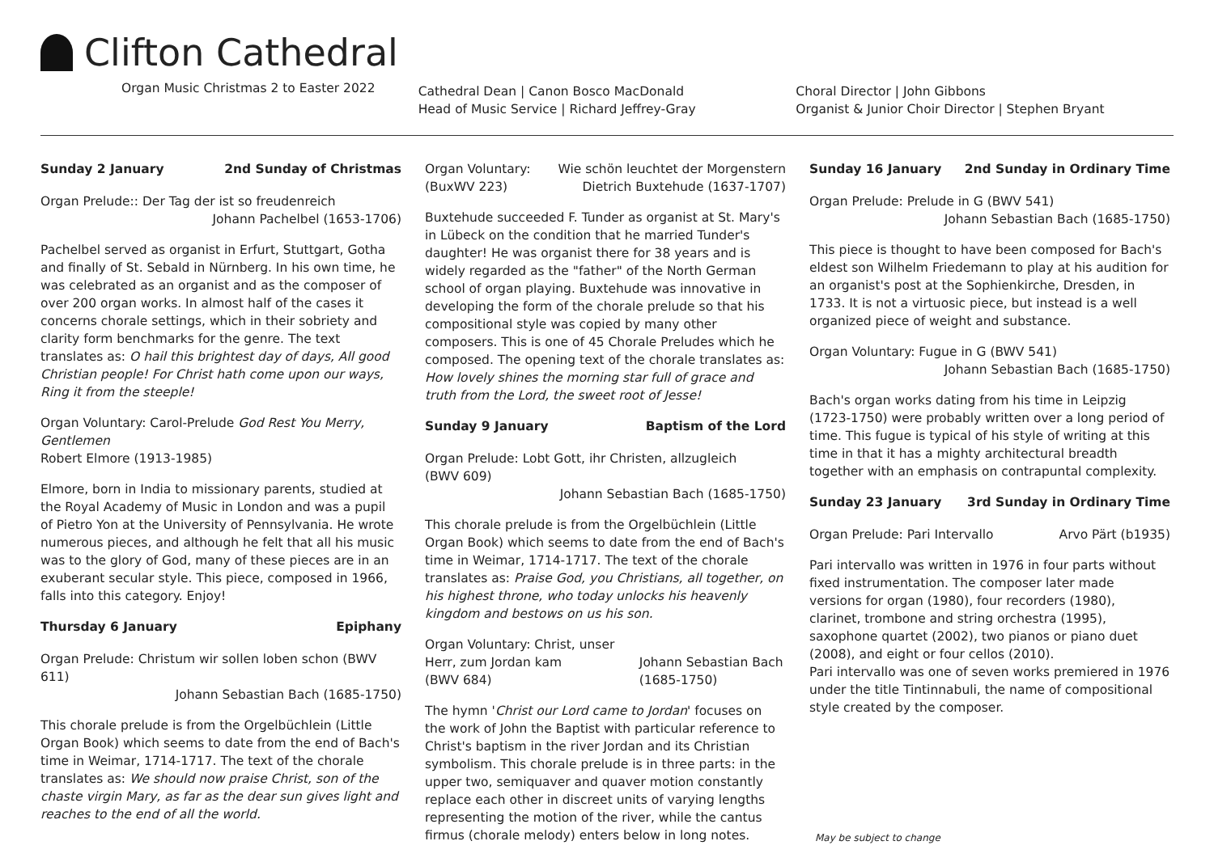Clifton Cathedral
Organ Music Christmas 2 to Easter 2022
Cathedral Dean | Canon Bosco MacDonald
Head of Music Service | Richard Jeffrey-Gray
Choral Director | John Gibbons
Organist & Junior Choir Director | Stephen Bryant
Sunday 2 January 2nd Sunday of Christmas
Organ Prelude:: Der Tag der ist so freudenreich
Johann Pachelbel (1653-1706)
Pachelbel served as organist in Erfurt, Stuttgart, Gotha and finally of St. Sebald in Nürnberg. In his own time, he was celebrated as an organist and as the composer of over 200 organ works. In almost half of the cases it concerns chorale settings, which in their sobriety and clarity form benchmarks for the genre. The text translates as: O hail this brightest day of days, All good Christian people! For Christ hath come upon our ways, Ring it from the steeple!
Organ Voluntary: Carol-Prelude God Rest You Merry, Gentlemen
Robert Elmore (1913-1985)
Elmore, born in India to missionary parents, studied at the Royal Academy of Music in London and was a pupil of Pietro Yon at the University of Pennsylvania. He wrote numerous pieces, and although he felt that all his music was to the glory of God, many of these pieces are in an exuberant secular style. This piece, composed in 1966, falls into this category. Enjoy!
Thursday 6 January Epiphany
Organ Prelude: Christum wir sollen loben schon (BWV 611)
Johann Sebastian Bach (1685-1750)
This chorale prelude is from the Orgelbüchlein (Little Organ Book) which seems to date from the end of Bach's time in Weimar, 1714-1717. The text of the chorale translates as: We should now praise Christ, son of the chaste virgin Mary, as far as the dear sun gives light and reaches to the end of all the world.
Organ Voluntary:
(BuxWV 223) Wie schön leuchtet der Morgenstern
Dietrich Buxtehude (1637-1707)
Buxtehude succeeded F. Tunder as organist at St. Mary's in Lübeck on the condition that he married Tunder's daughter! He was organist there for 38 years and is widely regarded as the "father" of the North German school of organ playing. Buxtehude was innovative in developing the form of the chorale prelude so that his compositional style was copied by many other composers. This is one of 45 Chorale Preludes which he composed. The opening text of the chorale translates as: How lovely shines the morning star full of grace and truth from the Lord, the sweet root of Jesse!
Sunday 9 January Baptism of the Lord
Organ Prelude: Lobt Gott, ihr Christen, allzugleich
(BWV 609)
Johann Sebastian Bach (1685-1750)
This chorale prelude is from the Orgelbüchlein (Little Organ Book) which seems to date from the end of Bach's time in Weimar, 1714-1717. The text of the chorale translates as: Praise God, you Christians, all together, on his highest throne, who today unlocks his heavenly kingdom and bestows on us his son.
Organ Voluntary: Christ, unser Herr, zum Jordan kam
(BWV 684) Johann Sebastian Bach (1685-1750)
The hymn 'Christ our Lord came to Jordan' focuses on the work of John the Baptist with particular reference to Christ's baptism in the river Jordan and its Christian symbolism. This chorale prelude is in three parts: in the upper two, semiquaver and quaver motion constantly replace each other in discreet units of varying lengths representing the motion of the river, while the cantus firmus (chorale melody) enters below in long notes.
Sunday 16 January 2nd Sunday in Ordinary Time
Organ Prelude: Prelude in G (BWV 541)
Johann Sebastian Bach (1685-1750)
This piece is thought to have been composed for Bach's eldest son Wilhelm Friedemann to play at his audition for an organist's post at the Sophienkirche, Dresden, in 1733. It is not a virtuosic piece, but instead is a well organized piece of weight and substance.
Organ Voluntary: Fugue in G (BWV 541)
Johann Sebastian Bach (1685-1750)
Bach's organ works dating from his time in Leipzig (1723-1750) were probably written over a long period of time. This fugue is typical of his style of writing at this time in that it has a mighty architectural breadth together with an emphasis on contrapuntal complexity.
Sunday 23 January 3rd Sunday in Ordinary Time
Organ Prelude: Pari Intervallo Arvo Pärt (b1935)
Pari intervallo was written in 1976 in four parts without fixed instrumentation. The composer later made versions for organ (1980), four recorders (1980), clarinet, trombone and string orchestra (1995), saxophone quartet (2002), two pianos or piano duet (2008), and eight or four cellos (2010).
Pari intervallo was one of seven works premiered in 1976 under the title Tintinnabuli, the name of compositional style created by the composer.
May be subject to change